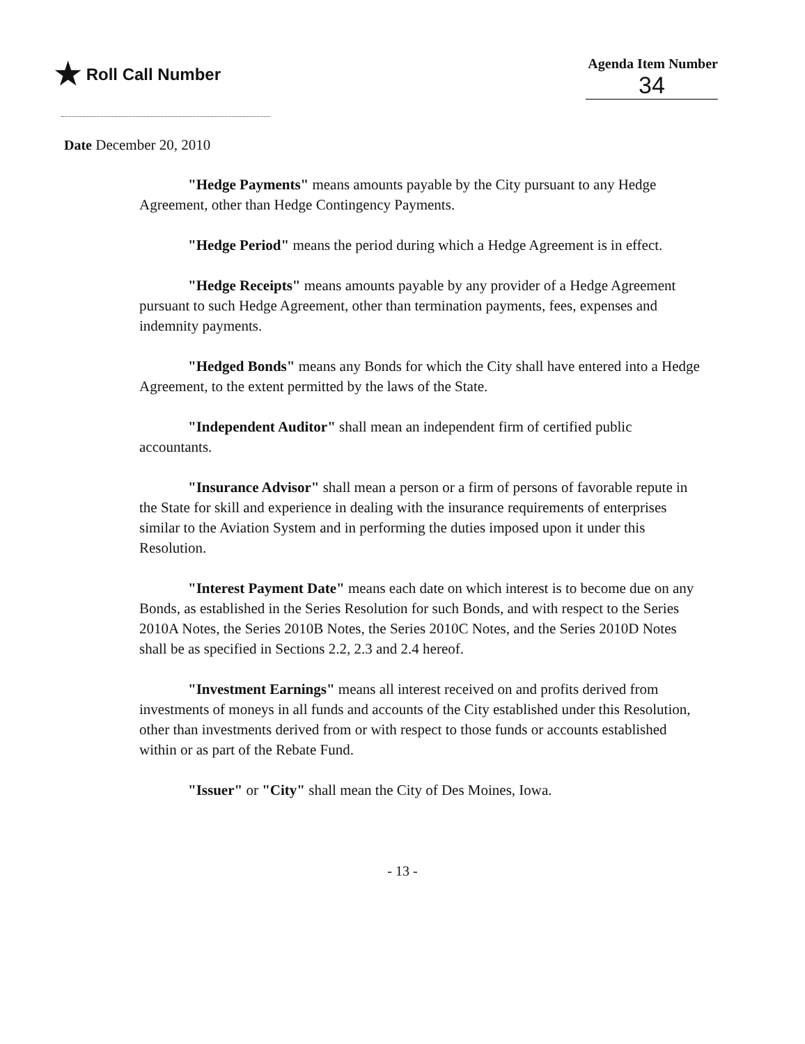★ Roll Call Number
Agenda Item Number
34
Date December 20, 2010
"Hedge Payments" means amounts payable by the City pursuant to any Hedge Agreement, other than Hedge Contingency Payments.
"Hedge Period" means the period during which a Hedge Agreement is in effect.
"Hedge Receipts" means amounts payable by any provider of a Hedge Agreement pursuant to such Hedge Agreement, other than termination payments, fees, expenses and indemnity payments.
"Hedged Bonds" means any Bonds for which the City shall have entered into a Hedge Agreement, to the extent permitted by the laws of the State.
"Independent Auditor" shall mean an independent firm of certified public accountants.
"Insurance Advisor" shall mean a person or a firm of persons of favorable repute in the State for skill and experience in dealing with the insurance requirements of enterprises similar to the Aviation System and in performing the duties imposed upon it under this Resolution.
"Interest Payment Date" means each date on which interest is to become due on any Bonds, as established in the Series Resolution for such Bonds, and with respect to the Series 2010A Notes, the Series 2010B Notes, the Series 2010C Notes, and the Series 2010D Notes shall be as specified in Sections 2.2, 2.3 and 2.4 hereof.
"Investment Earnings" means all interest received on and profits derived from investments of moneys in all funds and accounts of the City established under this Resolution, other than investments derived from or with respect to those funds or accounts established within or as part of the Rebate Fund.
"Issuer" or "City" shall mean the City of Des Moines, Iowa.
- 13 -